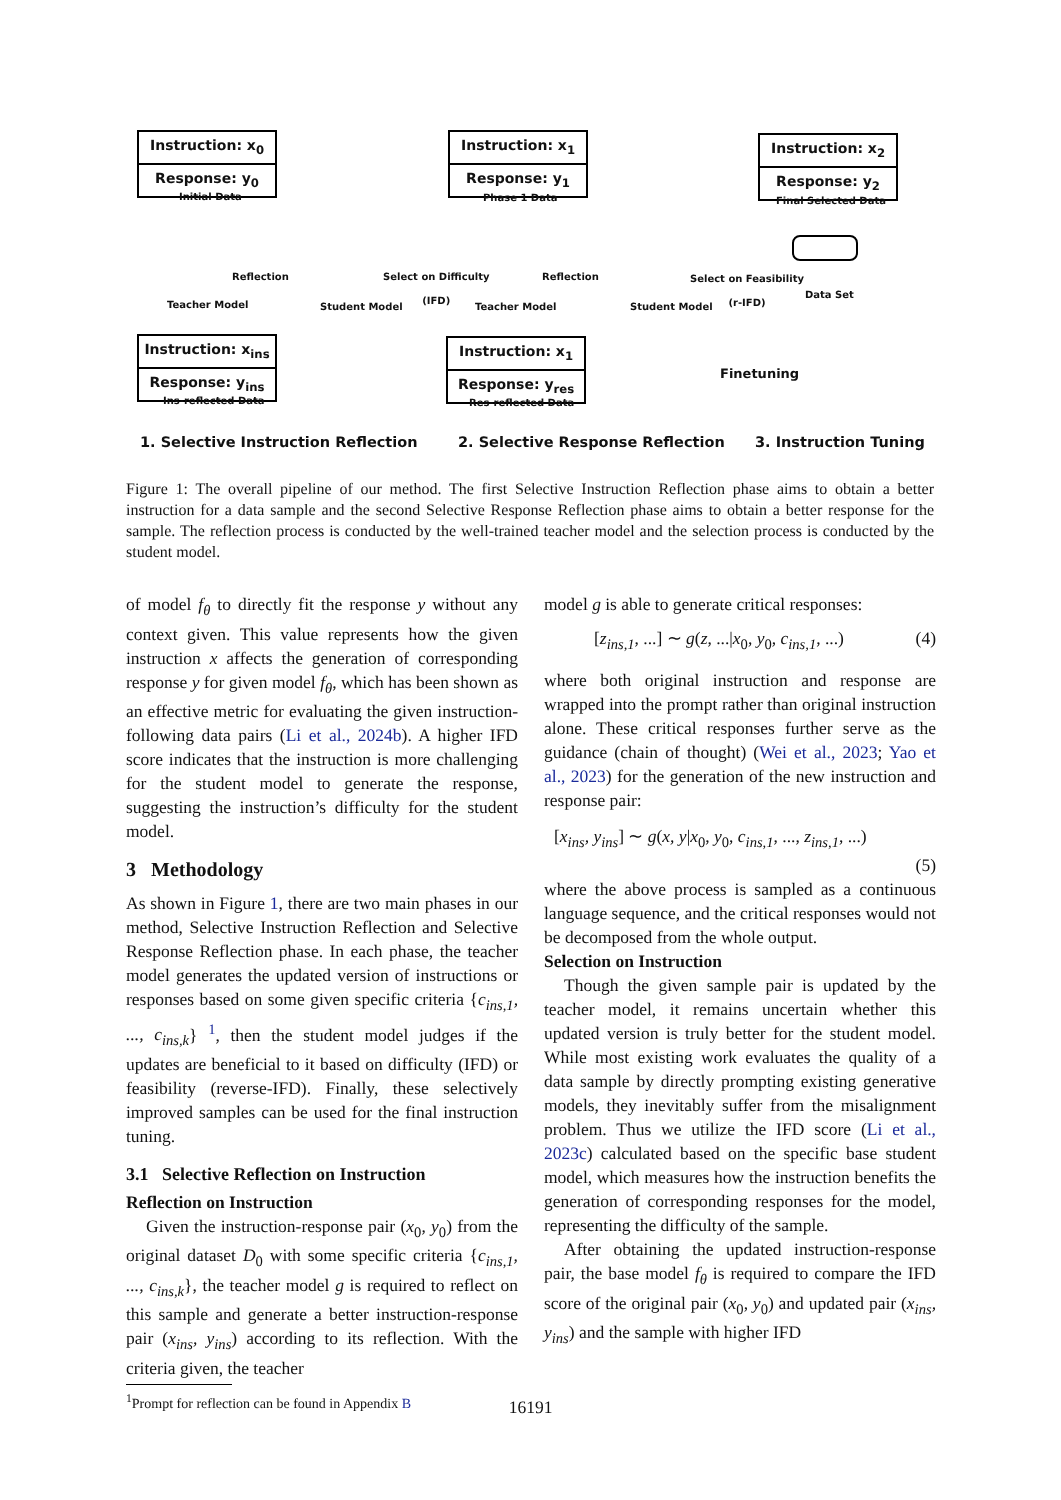Instruction: x<sub>0</sub>
Response: y<sub>0</sub>
Initial Data
Reflection
Teacher Model
Instruction: x<sub>ins</sub>
Response: y<sub>ins</sub>
Ins-reflected Data
Student Model
Select on Difficulty
(IFD)
Instruction: x<sub>1</sub>
Response: y<sub>1</sub>
Phase 1 Data
Reflection
Teacher Model
Instruction: x<sub>1</sub>
Response: y<sub>res</sub>
Res-reflected Data
Student Model
Select on Feasibility
(r-IFD)
Instruction: x<sub>2</sub>
Response: y<sub>2</sub>
Final Selected Data
Data Set
Finetuning
1. Selective Instruction Reflection
2. Selective Response Reflection
3. Instruction Tuning
Figure 1: The overall pipeline of our method. The first Selective Instruction Reflection phase aims to obtain a better instruction for a data sample and the second Selective Response Reflection phase aims to obtain a better response for the sample. The reflection process is conducted by the well-trained teacher model and the selection process is conducted by the student model.
of model f<sub>θ</sub> to directly fit the response y without any context given. This value represents how the given instruction x affects the generation of corresponding response y for given model f<sub>θ</sub>, which has been shown as an effective metric for evaluating the given instruction-following data pairs (Li et al., 2024b). A higher IFD score indicates that the instruction is more challenging for the student model to generate the response, suggesting the instruction’s difficulty for the student model.
3 Methodology
As shown in Figure 1, there are two main phases in our method, Selective Instruction Reflection and Selective Response Reflection phase. In each phase, the teacher model generates the updated version of instructions or responses based on some given specific criteria {c<sub>ins,1</sub>, ..., c<sub>ins,k</sub>} <sup>1</sup>, then the student model judges if the updates are beneficial to it based on difficulty (IFD) or feasibility (reverse-IFD). Finally, these selectively improved samples can be used for the final instruction tuning.
3.1 Selective Reflection on Instruction
Reflection on Instruction
Given the instruction-response pair (x<sub>0</sub>, y<sub>0</sub>) from the original dataset D<sub>0</sub> with some specific criteria {c<sub>ins,1</sub>, ..., c<sub>ins,k</sub>}, the teacher model g is required to reflect on this sample and generate a better instruction-response pair (x<sub>ins</sub>, y<sub>ins</sub>) according to its reflection. With the criteria given, the teacher
<sup>1</sup> Prompt for reflection can be found in Appendix B
model g is able to generate critical responses:
[z<sub>ins,1</sub>, ...] ∼ g(z, ...|x<sub>0</sub>, y<sub>0</sub>, c<sub>ins,1</sub>, ...) (4)
where both original instruction and response are wrapped into the prompt rather than original instruction alone. These critical responses further serve as the guidance (chain of thought) (Wei et al., 2023; Yao et al., 2023) for the generation of the new instruction and response pair:
[x<sub>ins</sub>, y<sub>ins</sub>] ∼ g(x, y|x<sub>0</sub>, y<sub>0</sub>, c<sub>ins,1</sub>, ..., z<sub>ins,1</sub>, ...)
(5)
where the above process is sampled as a continuous language sequence, and the critical responses would not be decomposed from the whole output.
Selection on Instruction
Though the given sample pair is updated by the teacher model, it remains uncertain whether this updated version is truly better for the student model. While most existing work evaluates the quality of a data sample by directly prompting existing generative models, they inevitably suffer from the misalignment problem. Thus we utilize the IFD score (Li et al., 2023c) calculated based on the specific base student model, which measures how the instruction benefits the generation of corresponding responses for the model, representing the difficulty of the sample.
After obtaining the updated instruction-response pair, the base model f<sub>θ</sub> is required to compare the IFD score of the original pair (x<sub>0</sub>, y<sub>0</sub>) and updated pair (x<sub>ins</sub>, y<sub>ins</sub>) and the sample with higher IFD
16191